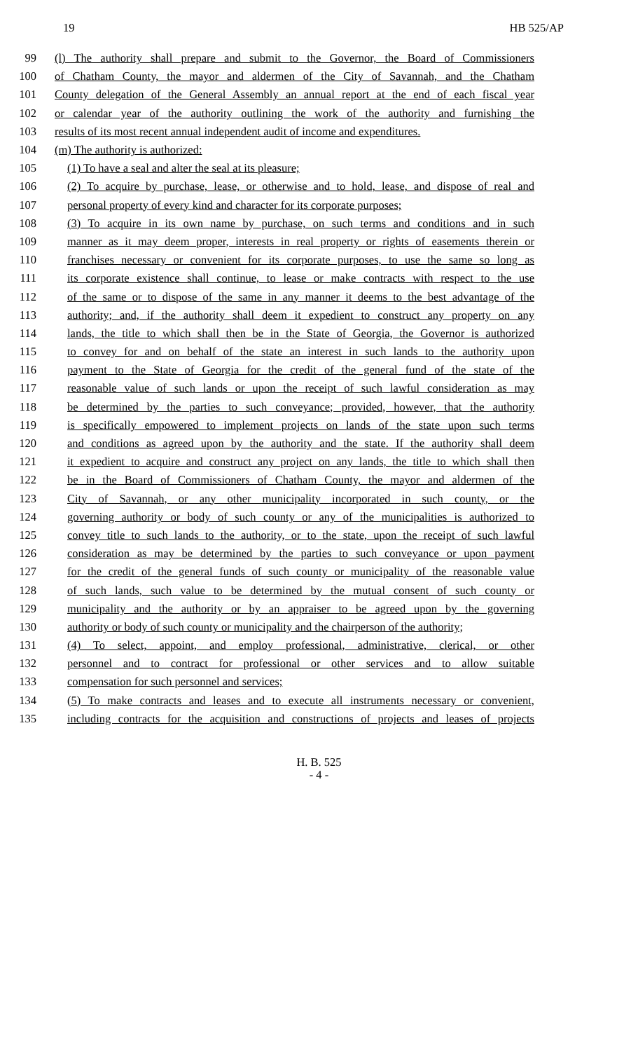19 HB 525/AP
99 (l) The authority shall prepare and submit to the Governor, the Board of Commissioners
100 of Chatham County, the mayor and aldermen of the City of Savannah, and the Chatham
101 County delegation of the General Assembly an annual report at the end of each fiscal year
102 or calendar year of the authority outlining the work of the authority and furnishing the
103 results of its most recent annual independent audit of income and expenditures.
104 (m) The authority is authorized:
105 (1) To have a seal and alter the seal at its pleasure;
106 (2) To acquire by purchase, lease, or otherwise and to hold, lease, and dispose of real and
107 personal property of every kind and character for its corporate purposes;
108 (3) To acquire in its own name by purchase, on such terms and conditions and in such
109 manner as it may deem proper, interests in real property or rights of easements therein or
110 franchises necessary or convenient for its corporate purposes, to use the same so long as
111 its corporate existence shall continue, to lease or make contracts with respect to the use
112 of the same or to dispose of the same in any manner it deems to the best advantage of the
113 authority; and, if the authority shall deem it expedient to construct any property on any
114 lands, the title to which shall then be in the State of Georgia, the Governor is authorized
115 to convey for and on behalf of the state an interest in such lands to the authority upon
116 payment to the State of Georgia for the credit of the general fund of the state of the
117 reasonable value of such lands or upon the receipt of such lawful consideration as may
118 be determined by the parties to such conveyance; provided, however, that the authority
119 is specifically empowered to implement projects on lands of the state upon such terms
120 and conditions as agreed upon by the authority and the state. If the authority shall deem
121 it expedient to acquire and construct any project on any lands, the title to which shall then
122 be in the Board of Commissioners of Chatham County, the mayor and aldermen of the
123 City of Savannah, or any other municipality incorporated in such county, or the
124 governing authority or body of such county or any of the municipalities is authorized to
125 convey title to such lands to the authority, or to the state, upon the receipt of such lawful
126 consideration as may be determined by the parties to such conveyance or upon payment
127 for the credit of the general funds of such county or municipality of the reasonable value
128 of such lands, such value to be determined by the mutual consent of such county or
129 municipality and the authority or by an appraiser to be agreed upon by the governing
130 authority or body of such county or municipality and the chairperson of the authority;
131 (4) To select, appoint, and employ professional, administrative, clerical, or other
132 personnel and to contract for professional or other services and to allow suitable
133 compensation for such personnel and services;
134 (5) To make contracts and leases and to execute all instruments necessary or convenient,
135 including contracts for the acquisition and constructions of projects and leases of projects
H. B. 525
- 4 -